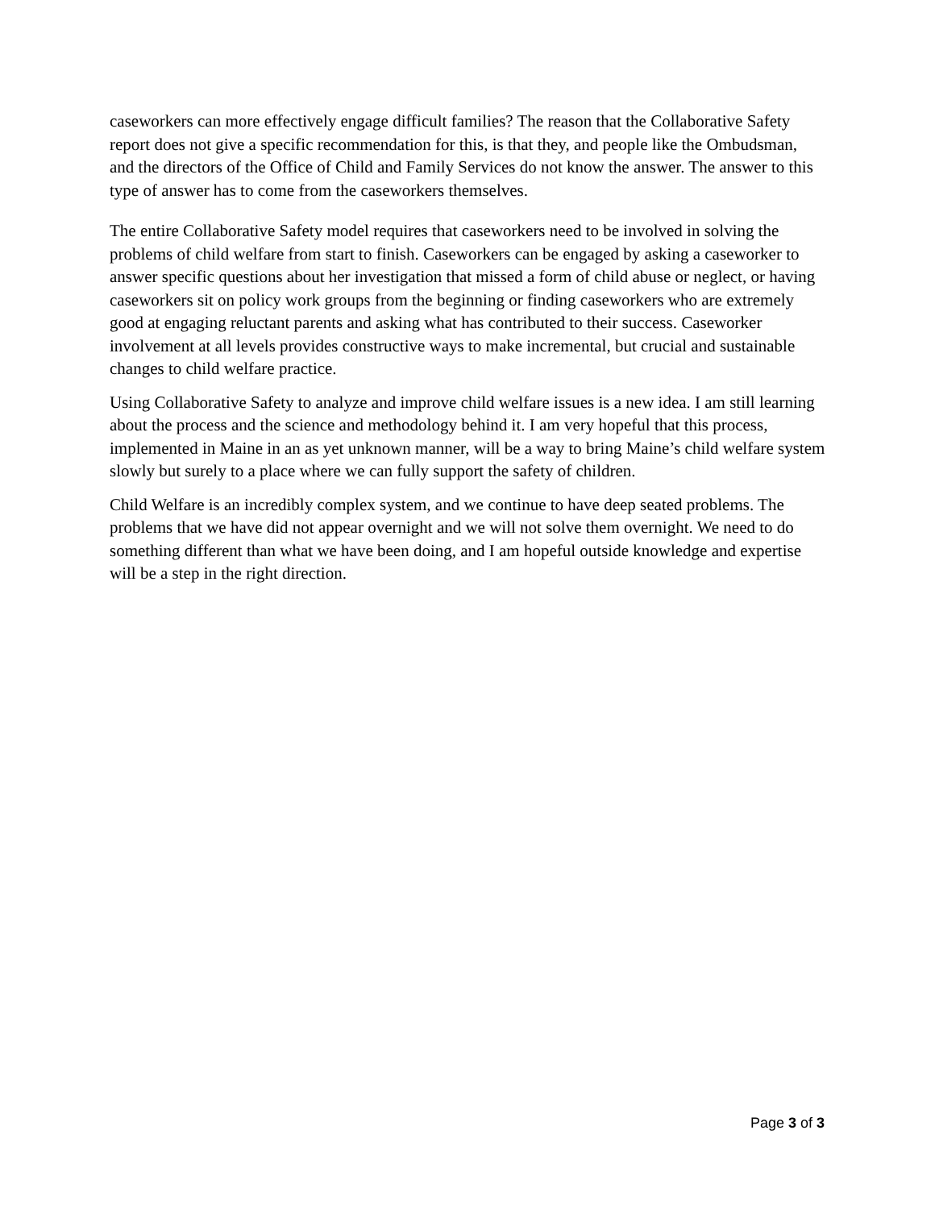caseworkers can more effectively engage difficult families? The reason that the Collaborative Safety report does not give a specific recommendation for this, is that they, and people like the Ombudsman, and the directors of the Office of Child and Family Services do not know the answer. The answer to this type of answer has to come from the caseworkers themselves.
The entire Collaborative Safety model requires that caseworkers need to be involved in solving the problems of child welfare from start to finish. Caseworkers can be engaged by asking a caseworker to answer specific questions about her investigation that missed a form of child abuse or neglect, or having caseworkers sit on policy work groups from the beginning or finding caseworkers who are extremely good at engaging reluctant parents and asking what has contributed to their success. Caseworker involvement at all levels provides constructive ways to make incremental, but crucial and sustainable changes to child welfare practice.
Using Collaborative Safety to analyze and improve child welfare issues is a new idea. I am still learning about the process and the science and methodology behind it. I am very hopeful that this process, implemented in Maine in an as yet unknown manner, will be a way to bring Maine’s child welfare system slowly but surely to a place where we can fully support the safety of children.
Child Welfare is an incredibly complex system, and we continue to have deep seated problems. The problems that we have did not appear overnight and we will not solve them overnight. We need to do something different than what we have been doing, and I am hopeful outside knowledge and expertise will be a step in the right direction.
Page 3 of 3